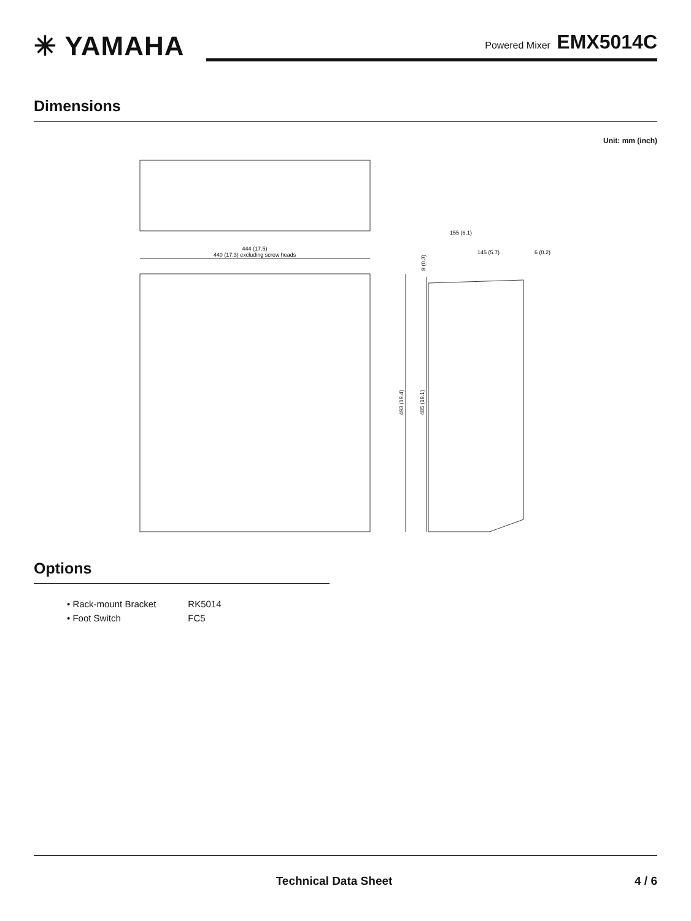✳ YAMAHA
Powered Mixer EMX5014C
Dimensions
Unit: mm (inch)
444 (17.5)
440 (17.3) excluding screw heads
155 (6.1)
145 (5.7)
6 (0.2)
8 (0.3)
493 (19.4)
485 (19.1)
Options
| • Rack-mount Bracket | RK5014 |
| • Foot Switch | FC5 |
Technical Data Sheet 4 / 6